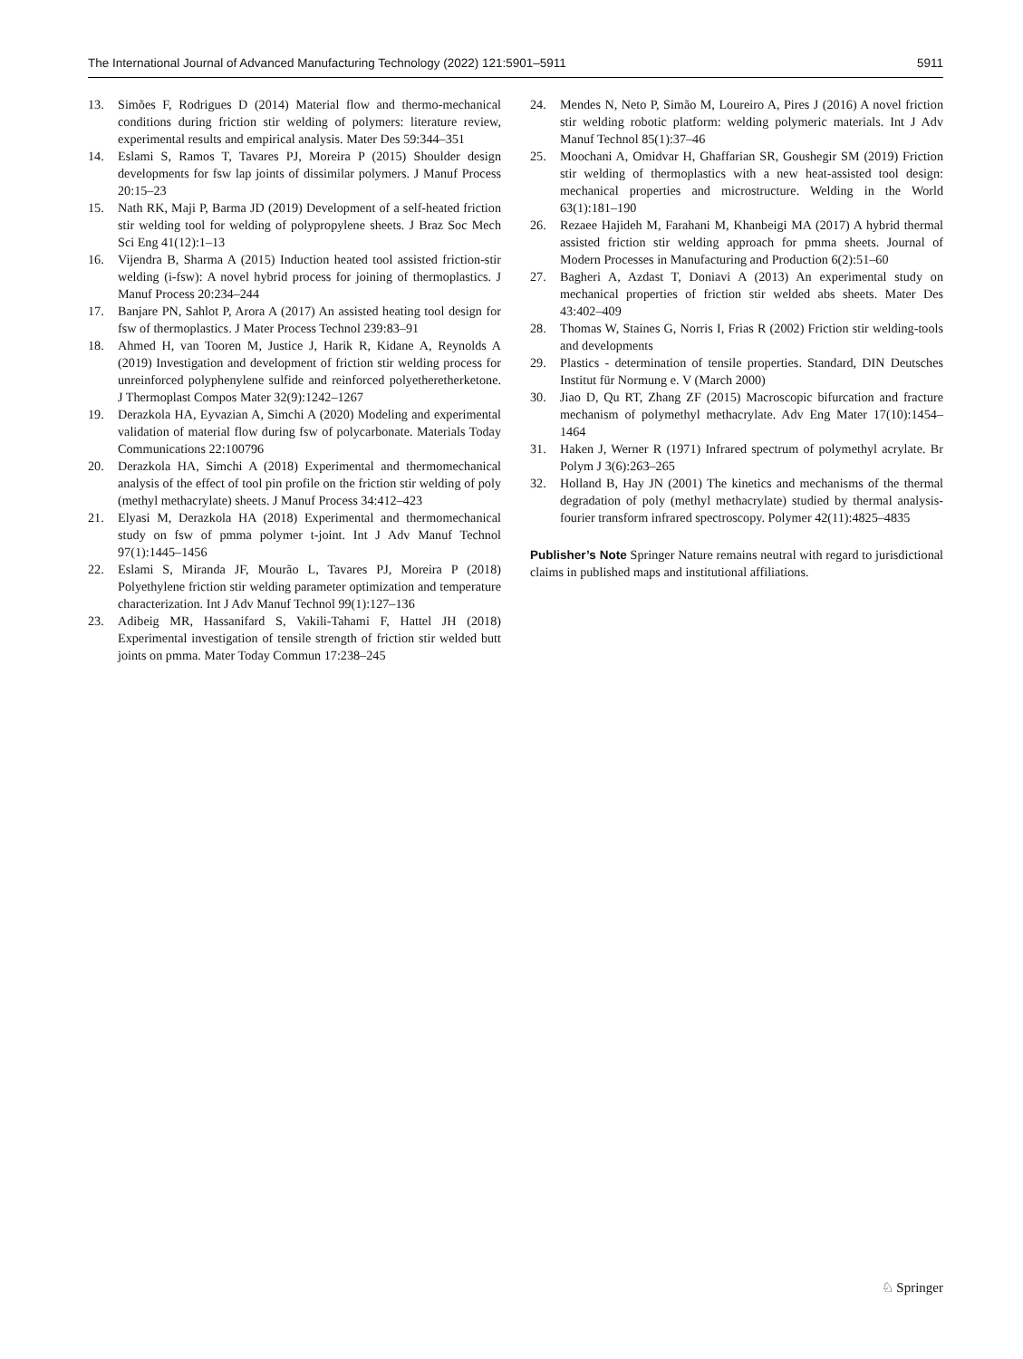The International Journal of Advanced Manufacturing Technology (2022) 121:5901–5911 5911
13. Simões F, Rodrigues D (2014) Material flow and thermo-mechanical conditions during friction stir welding of polymers: literature review, experimental results and empirical analysis. Mater Des 59:344–351
14. Eslami S, Ramos T, Tavares PJ, Moreira P (2015) Shoulder design developments for fsw lap joints of dissimilar polymers. J Manuf Process 20:15–23
15. Nath RK, Maji P, Barma JD (2019) Development of a self-heated friction stir welding tool for welding of polypropylene sheets. J Braz Soc Mech Sci Eng 41(12):1–13
16. Vijendra B, Sharma A (2015) Induction heated tool assisted friction-stir welding (i-fsw): A novel hybrid process for joining of thermoplastics. J Manuf Process 20:234–244
17. Banjare PN, Sahlot P, Arora A (2017) An assisted heating tool design for fsw of thermoplastics. J Mater Process Technol 239:83–91
18. Ahmed H, van Tooren M, Justice J, Harik R, Kidane A, Reynolds A (2019) Investigation and development of friction stir welding process for unreinforced polyphenylene sulfide and reinforced polyetheretherketone. J Thermoplast Compos Mater 32(9):1242–1267
19. Derazkola HA, Eyvazian A, Simchi A (2020) Modeling and experimental validation of material flow during fsw of polycarbonate. Materials Today Communications 22:100796
20. Derazkola HA, Simchi A (2018) Experimental and thermomechanical analysis of the effect of tool pin profile on the friction stir welding of poly (methyl methacrylate) sheets. J Manuf Process 34:412–423
21. Elyasi M, Derazkola HA (2018) Experimental and thermomechanical study on fsw of pmma polymer t-joint. Int J Adv Manuf Technol 97(1):1445–1456
22. Eslami S, Miranda JF, Mourão L, Tavares PJ, Moreira P (2018) Polyethylene friction stir welding parameter optimization and temperature characterization. Int J Adv Manuf Technol 99(1):127–136
23. Adibeig MR, Hassanifard S, Vakili-Tahami F, Hattel JH (2018) Experimental investigation of tensile strength of friction stir welded butt joints on pmma. Mater Today Commun 17:238–245
24. Mendes N, Neto P, Simão M, Loureiro A, Pires J (2016) A novel friction stir welding robotic platform: welding polymeric materials. Int J Adv Manuf Technol 85(1):37–46
25. Moochani A, Omidvar H, Ghaffarian SR, Goushegir SM (2019) Friction stir welding of thermoplastics with a new heat-assisted tool design: mechanical properties and microstructure. Welding in the World 63(1):181–190
26. Rezaee Hajideh M, Farahani M, Khanbeigi MA (2017) A hybrid thermal assisted friction stir welding approach for pmma sheets. Journal of Modern Processes in Manufacturing and Production 6(2):51–60
27. Bagheri A, Azdast T, Doniavi A (2013) An experimental study on mechanical properties of friction stir welded abs sheets. Mater Des 43:402–409
28. Thomas W, Staines G, Norris I, Frias R (2002) Friction stir welding-tools and developments
29. Plastics - determination of tensile properties. Standard, DIN Deutsches Institut für Normung e. V (March 2000)
30. Jiao D, Qu RT, Zhang ZF (2015) Macroscopic bifurcation and fracture mechanism of polymethyl methacrylate. Adv Eng Mater 17(10):1454–1464
31. Haken J, Werner R (1971) Infrared spectrum of polymethyl acrylate. Br Polym J 3(6):263–265
32. Holland B, Hay JN (2001) The kinetics and mechanisms of the thermal degradation of poly (methyl methacrylate) studied by thermal analysis-fourier transform infrared spectroscopy. Polymer 42(11):4825–4835
Publisher’s Note Springer Nature remains neutral with regard to jurisdictional claims in published maps and institutional affiliations.
♘ Springer